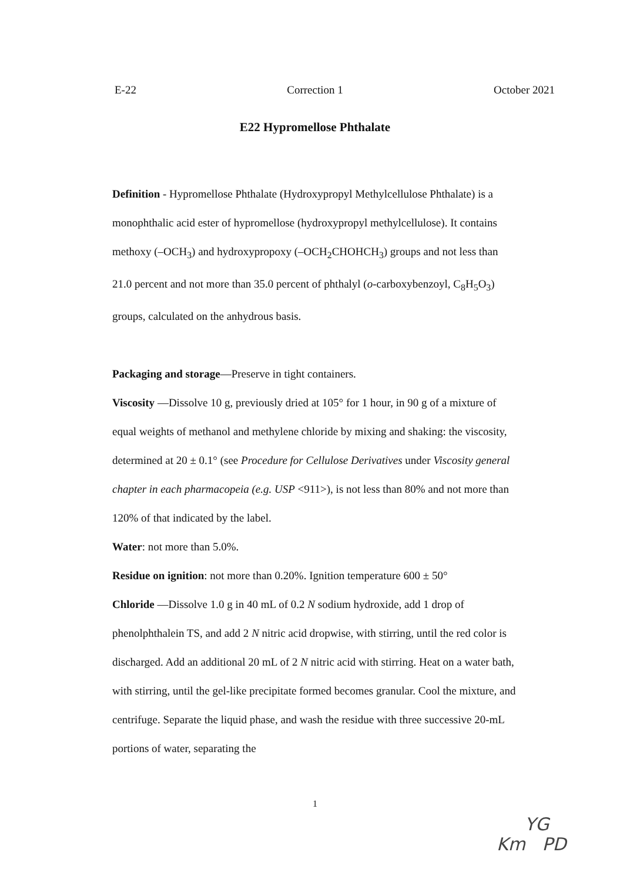E-22 Correction 1 October 2021
E22 Hypromellose Phthalate
Definition - Hypromellose Phthalate (Hydroxypropyl Methylcellulose Phthalate) is a monophthalic acid ester of hypromellose (hydroxypropyl methylcellulose). It contains methoxy (–OCH<sub>3</sub>) and hydroxypropoxy (–OCH<sub>2</sub>CHOHCH<sub>3</sub>) groups and not less than 21.0 percent and not more than 35.0 percent of phthalyl (o-carboxybenzoyl, C<sub>8</sub>H<sub>5</sub>O<sub>3</sub>) groups, calculated on the anhydrous basis.
Packaging and storage—Preserve in tight containers.
Viscosity —Dissolve 10 g, previously dried at 105° for 1 hour, in 90 g of a mixture of equal weights of methanol and methylene chloride by mixing and shaking: the viscosity, determined at 20 ± 0.1° (see Procedure for Cellulose Derivatives under Viscosity general chapter in each pharmacopeia (e.g. USP <911>), is not less than 80% and not more than 120% of that indicated by the label.
Water: not more than 5.0%.
Residue on ignition: not more than 0.20%. Ignition temperature 600 ± 50°
Chloride —Dissolve 1.0 g in 40 mL of 0.2 N sodium hydroxide, add 1 drop of phenolphthalein TS, and add 2 N nitric acid dropwise, with stirring, until the red color is discharged. Add an additional 20 mL of 2 N nitric acid with stirring. Heat on a water bath, with stirring, until the gel-like precipitate formed becomes granular. Cool the mixture, and centrifuge. Separate the liquid phase, and wash the residue with three successive 20-mL portions of water, separating the
1
YG
Km PD